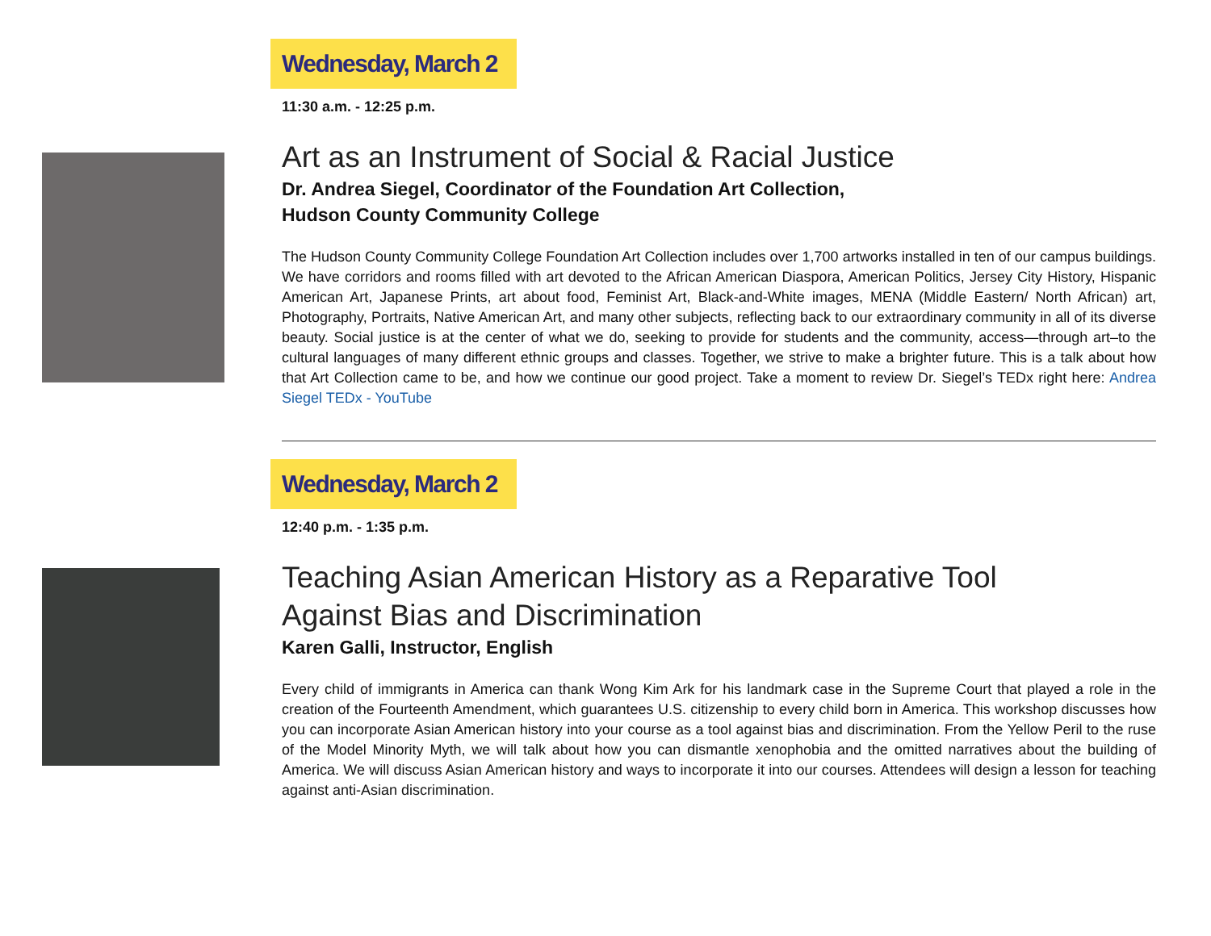Wednesday, March 2
11:30 a.m. - 12:25 p.m.
Art as an Instrument of Social & Racial Justice
Dr. Andrea Siegel, Coordinator of the Foundation Art Collection,
Hudson County Community College
The Hudson County Community College Foundation Art Collection includes over 1,700 artworks installed in ten of our campus buildings. We have corridors and rooms filled with art devoted to the African American Diaspora, American Politics, Jersey City History, Hispanic American Art, Japanese Prints, art about food, Feminist Art, Black-and-White images, MENA (Middle Eastern/ North African) art, Photography, Portraits, Native American Art, and many other subjects, reflecting back to our extraordinary community in all of its diverse beauty. Social justice is at the center of what we do, seeking to provide for students and the community, access—through art–to the cultural languages of many different ethnic groups and classes. Together, we strive to make a brighter future. This is a talk about how that Art Collection came to be, and how we continue our good project. Take a moment to review Dr. Siegel’s TEDx right here: Andrea Siegel TEDx - YouTube
Wednesday, March 2
12:40 p.m. - 1:35 p.m.
Teaching Asian American History as a Reparative Tool
Against Bias and Discrimination
Karen Galli, Instructor, English
Every child of immigrants in America can thank Wong Kim Ark for his landmark case in the Supreme Court that played a role in the creation of the Fourteenth Amendment, which guarantees U.S. citizenship to every child born in America. This workshop discusses how you can incorporate Asian American history into your course as a tool against bias and discrimination. From the Yellow Peril to the ruse of the Model Minority Myth, we will talk about how you can dismantle xenophobia and the omitted narratives about the building of America. We will discuss Asian American history and ways to incorporate it into our courses. Attendees will design a lesson for teaching against anti-Asian discrimination.